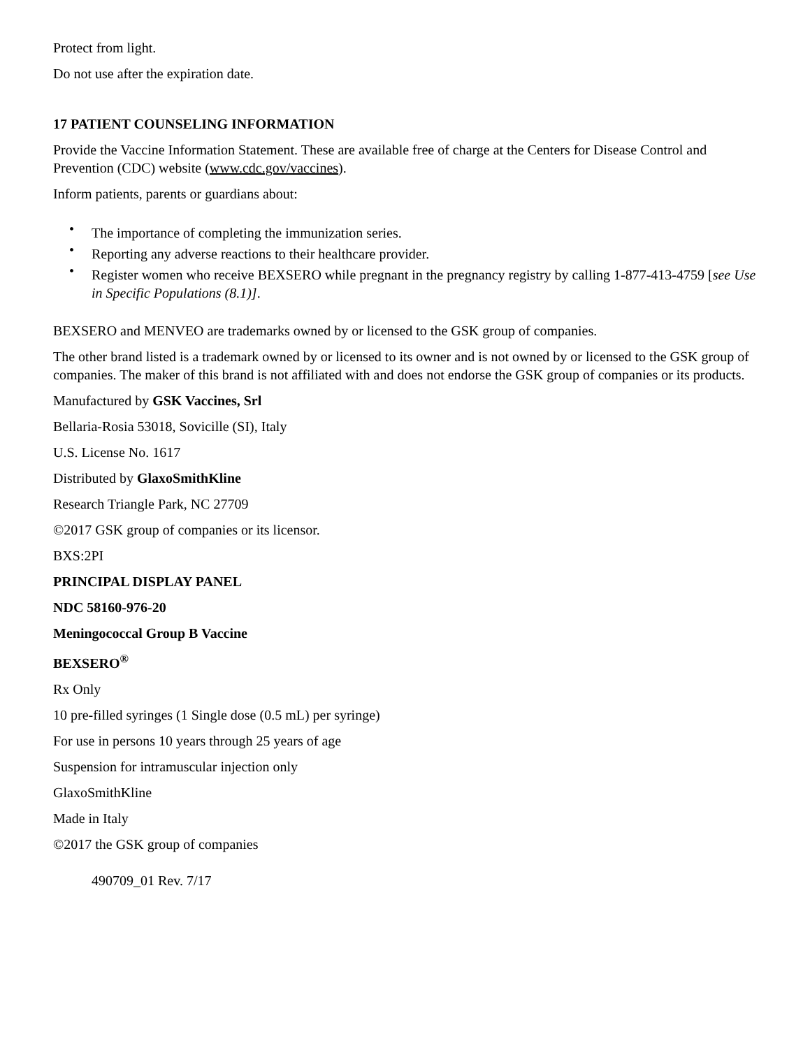Protect from light.
Do not use after the expiration date.
17 PATIENT COUNSELING INFORMATION
Provide the Vaccine Information Statement. These are available free of charge at the Centers for Disease Control and Prevention (CDC) website (www.cdc.gov/vaccines).
Inform patients, parents or guardians about:
• The importance of completing the immunization series.
• Reporting any adverse reactions to their healthcare provider.
• Register women who receive BEXSERO while pregnant in the pregnancy registry by calling 1-877-413-4759 [see Use in Specific Populations (8.1)].
BEXSERO and MENVEO are trademarks owned by or licensed to the GSK group of companies.
The other brand listed is a trademark owned by or licensed to its owner and is not owned by or licensed to the GSK group of companies. The maker of this brand is not affiliated with and does not endorse the GSK group of companies or its products.
Manufactured by GSK Vaccines, Srl
Bellaria-Rosia 53018, Sovicille (SI), Italy
U.S. License No. 1617
Distributed by GlaxoSmithKline
Research Triangle Park, NC 27709
©2017 GSK group of companies or its licensor.
BXS:2PI
PRINCIPAL DISPLAY PANEL
NDC 58160-976-20
Meningococcal Group B Vaccine
BEXSERO<sup>®</sup>
Rx Only
10 pre-filled syringes (1 Single dose (0.5 mL) per syringe)
For use in persons 10 years through 25 years of age
Suspension for intramuscular injection only
GlaxoSmithKline
Made in Italy
©2017 the GSK group of companies
490709_01 Rev. 7/17